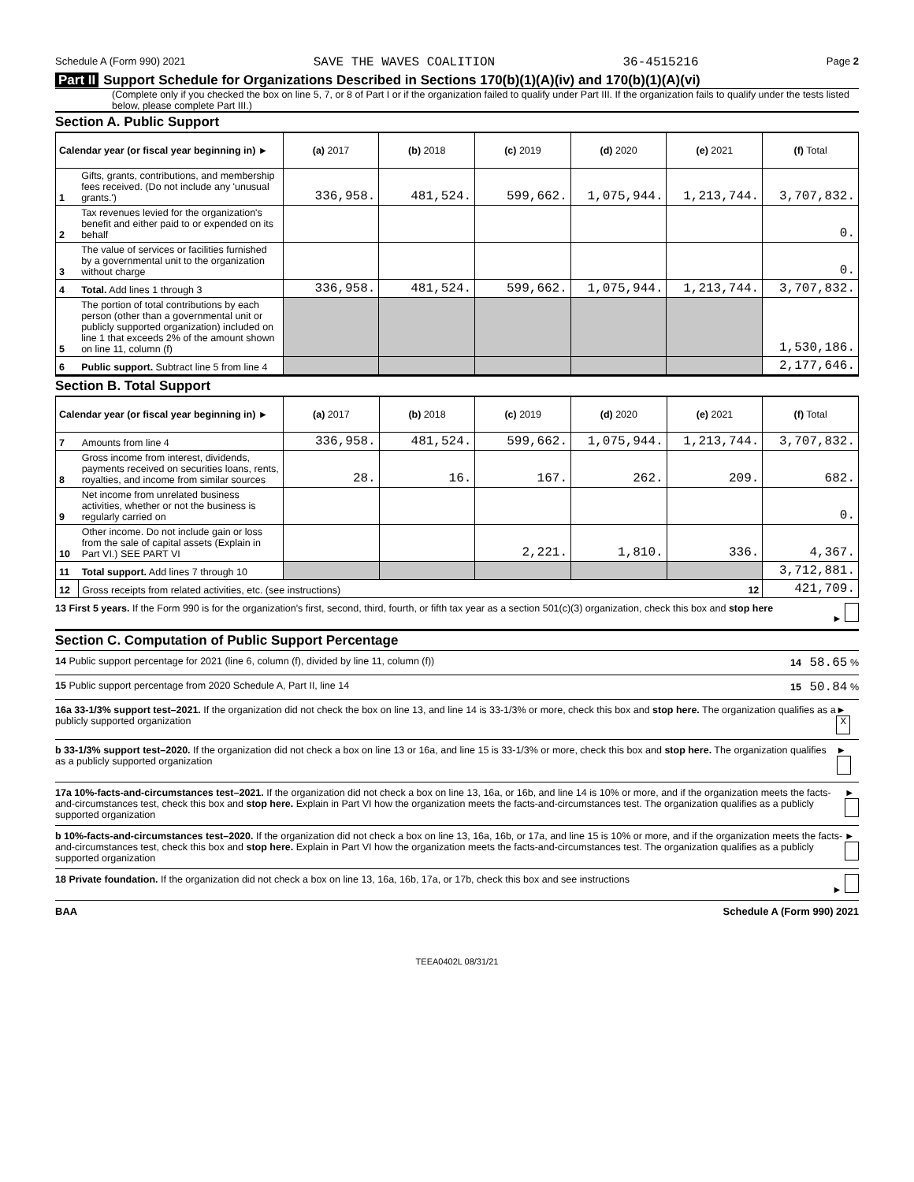Schedule A (Form 990) 2021 SAVE THE WAVES COALITION 36-4515216 Page 2
Part II Support Schedule for Organizations Described in Sections 170(b)(1)(A)(iv) and 170(b)(1)(A)(vi)
(Complete only if you checked the box on line 5, 7, or 8 of Part I or if the organization failed to qualify under Part III. If the organization fails to qualify under the tests listed below, please complete Part III.)
Section A. Public Support
| Calendar year (or fiscal year beginning in) ► | | (a) 2017 | (b) 2018 | (c) 2019 | (d) 2020 | (e) 2021 | (f) Total |
| --- | --- | --- | --- | --- | --- | --- | --- |
| 1 | Gifts, grants, contributions, and membership fees received. (Do not include any 'unusual grants.') | 336,958. | 481,524. | 599,662. | 1,075,944. | 1,213,744. | 3,707,832. |
| 2 | Tax revenues levied for the organization's benefit and either paid to or expended on its behalf | | | | | | 0. |
| 3 | The value of services or facilities furnished by a governmental unit to the organization without charge | | | | | | 0. |
| 4 | Total. Add lines 1 through 3 | 336,958. | 481,524. | 599,662. | 1,075,944. | 1,213,744. | 3,707,832. |
| 5 | The portion of total contributions by each person (other than a governmental unit or publicly supported organization) included on line 1 that exceeds 2% of the amount shown on line 11, column (f) | | | | | | 1,530,186. |
| 6 | Public support. Subtract line 5 from line 4 | | | | | | 2,177,646. |
Section B. Total Support
| Calendar year (or fiscal year beginning in) ► | | (a) 2017 | (b) 2018 | (c) 2019 | (d) 2020 | (e) 2021 | (f) Total |
| --- | --- | --- | --- | --- | --- | --- | --- |
| 7 | Amounts from line 4 | 336,958. | 481,524. | 599,662. | 1,075,944. | 1,213,744. | 3,707,832. |
| 8 | Gross income from interest, dividends, payments received on securities loans, rents, royalties, and income from similar sources | 28. | 16. | 167. | 262. | 209. | 682. |
| 9 | Net income from unrelated business activities, whether or not the business is regularly carried on | | | | | | 0. |
| 10 | Other income. Do not include gain or loss from the sale of capital assets (Explain in Part VI.) SEE PART VI | | | 2,221. | 1,810. | 336. | 4,367. |
| 11 | Total support. Add lines 7 through 10 | | | | | | 3,712,881. |
| 12 | Gross receipts from related activities, etc. (see instructions) 12 | | | | | | 421,709. |
13 First 5 years. If the Form 990 is for the organization's first, second, third, fourth, or fifth tax year as a section 501(c)(3) organization, check this box and stop here ►
Section C. Computation of Public Support Percentage
14 Public support percentage for 2021 (line 6, column (f), divided by line 11, column (f)) 14 58.65 %
15 Public support percentage from 2020 Schedule A, Part II, line 14 15 50.84 %
16a 33-1/3% support test–2021. If the organization did not check the box on line 13, and line 14 is 33-1/3% or more, check this box and stop here. The organization qualifies as a publicly supported organization ► X
b 33-1/3% support test–2020. If the organization did not check a box on line 13 or 16a, and line 15 is 33-1/3% or more, check this box and stop here. The organization qualifies as a publicly supported organization ►
17a 10%-facts-and-circumstances test–2021. If the organization did not check a box on line 13, 16a, or 16b, and line 14 is 10% or more, and if the organization meets the facts-and-circumstances test, check this box and stop here. Explain in Part VI how the organization meets the facts-and-circumstances test. The organization qualifies as a publicly supported organization ►
b 10%-facts-and-circumstances test–2020. If the organization did not check a box on line 13, 16a, 16b, or 17a, and line 15 is 10% or more, and if the organization meets the facts-and-circumstances test, check this box and stop here. Explain in Part VI how the organization meets the facts-and-circumstances test. The organization qualifies as a publicly supported organization ►
18 Private foundation. If the organization did not check a box on line 13, 16a, 16b, 17a, or 17b, check this box and see instructions ►
BAA Schedule A (Form 990) 2021
TEEA0402L 08/31/21